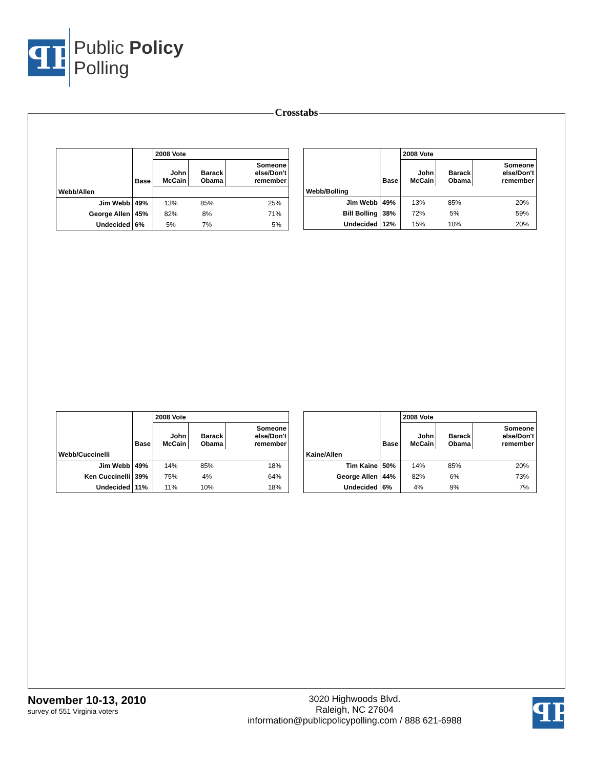ꟼP
Public Policy
Polling
Crosstabs
| | Base | 2008 Vote | | |
| --- | --- | --- | --- | --- |
| | | John McCain | Barack Obama | Someone else/Don't remember |
| Webb/Allen | | | | |
| Jim Webb | 49% | 13% | 85% | 25% |
| George Allen | 45% | 82% | 8% | 71% |
| Undecided | 6% | 5% | 7% | 5% |
| | Base | 2008 Vote | | |
| --- | --- | --- | --- | --- |
| | | John McCain | Barack Obama | Someone else/Don't remember |
| Webb/Bolling | | | | |
| Jim Webb | 49% | 13% | 85% | 20% |
| Bill Bolling | 38% | 72% | 5% | 59% |
| Undecided | 12% | 15% | 10% | 20% |
| | Base | 2008 Vote | | |
| --- | --- | --- | --- | --- |
| | | John McCain | Barack Obama | Someone else/Don't remember |
| Webb/Cuccinelli | | | | |
| Jim Webb | 49% | 14% | 85% | 18% |
| Ken Cuccinelli | 39% | 75% | 4% | 64% |
| Undecided | 11% | 11% | 10% | 18% |
| | Base | 2008 Vote | | |
| --- | --- | --- | --- | --- |
| | | John McCain | Barack Obama | Someone else/Don't remember |
| Kaine/Allen | | | | |
| Tim Kaine | 50% | 14% | 85% | 20% |
| George Allen | 44% | 82% | 6% | 73% |
| Undecided | 6% | 4% | 9% | 7% |
November 10-13, 2010
survey of 551 Virginia voters
3020 Highwoods Blvd.
Raleigh, NC 27604
information@publicpolicypolling.com / 888 621-6988
ꟼP